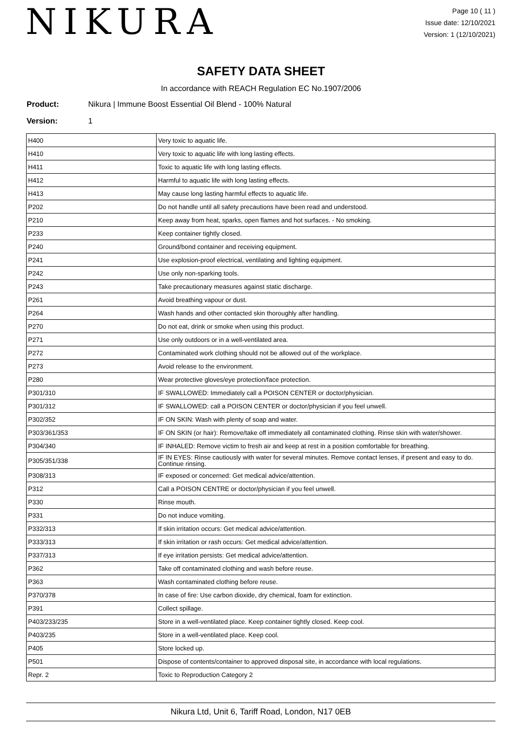NIKURA
Page 10 ( 11 )
Issue date: 12/10/2021
Version: 1 (12/10/2021)
SAFETY DATA SHEET
In accordance with REACH Regulation EC No.1907/2006
Product: Nikura | Immune Boost Essential Oil Blend - 100% Natural
Version: 1
| H400 | Very toxic to aquatic life. |
| H410 | Very toxic to aquatic life with long lasting effects. |
| H411 | Toxic to aquatic life with long lasting effects. |
| H412 | Harmful to aquatic life with long lasting effects. |
| H413 | May cause long lasting harmful effects to aquatic life. |
| P202 | Do not handle until all safety precautions have been read and understood. |
| P210 | Keep away from heat, sparks, open flames and hot surfaces. - No smoking. |
| P233 | Keep container tightly closed. |
| P240 | Ground/bond container and receiving equipment. |
| P241 | Use explosion-proof electrical, ventilating and lighting equipment. |
| P242 | Use only non-sparking tools. |
| P243 | Take precautionary measures against static discharge. |
| P261 | Avoid breathing vapour or dust. |
| P264 | Wash hands and other contacted skin thoroughly after handling. |
| P270 | Do not eat, drink or smoke when using this product. |
| P271 | Use only outdoors or in a well-ventilated area. |
| P272 | Contaminated work clothing should not be allowed out of the workplace. |
| P273 | Avoid release to the environment. |
| P280 | Wear protective gloves/eye protection/face protection. |
| P301/310 | IF SWALLOWED: Immediately call a POISON CENTER or doctor/physician. |
| P301/312 | IF SWALLOWED: call a POISON CENTER or doctor/physician if you feel unwell. |
| P302/352 | IF ON SKIN: Wash with plenty of soap and water. |
| P303/361/353 | IF ON SKIN (or hair): Remove/take off immediately all contaminated clothing. Rinse skin with water/shower. |
| P304/340 | IF INHALED: Remove victim to fresh air and keep at rest in a position comfortable for breathing. |
| P305/351/338 | IF IN EYES: Rinse cautiously with water for several minutes. Remove contact lenses, if present and easy to do. Continue rinsing. |
| P308/313 | IF exposed or concerned: Get medical advice/attention. |
| P312 | Call a POISON CENTRE or doctor/physician if you feel unwell. |
| P330 | Rinse mouth. |
| P331 | Do not induce vomiting. |
| P332/313 | If skin irritation occurs: Get medical advice/attention. |
| P333/313 | If skin irritation or rash occurs: Get medical advice/attention. |
| P337/313 | If eye irritation persists: Get medical advice/attention. |
| P362 | Take off contaminated clothing and wash before reuse. |
| P363 | Wash contaminated clothing before reuse. |
| P370/378 | In case of fire: Use carbon dioxide, dry chemical, foam for extinction. |
| P391 | Collect spillage. |
| P403/233/235 | Store in a well-ventilated place. Keep container tightly closed. Keep cool. |
| P403/235 | Store in a well-ventilated place. Keep cool. |
| P405 | Store locked up. |
| P501 | Dispose of contents/container to approved disposal site, in accordance with local regulations. |
| Repr. 2 | Toxic to Reproduction Category 2 |
Nikura Ltd, Unit 6, Tariff Road, London, N17 0EB